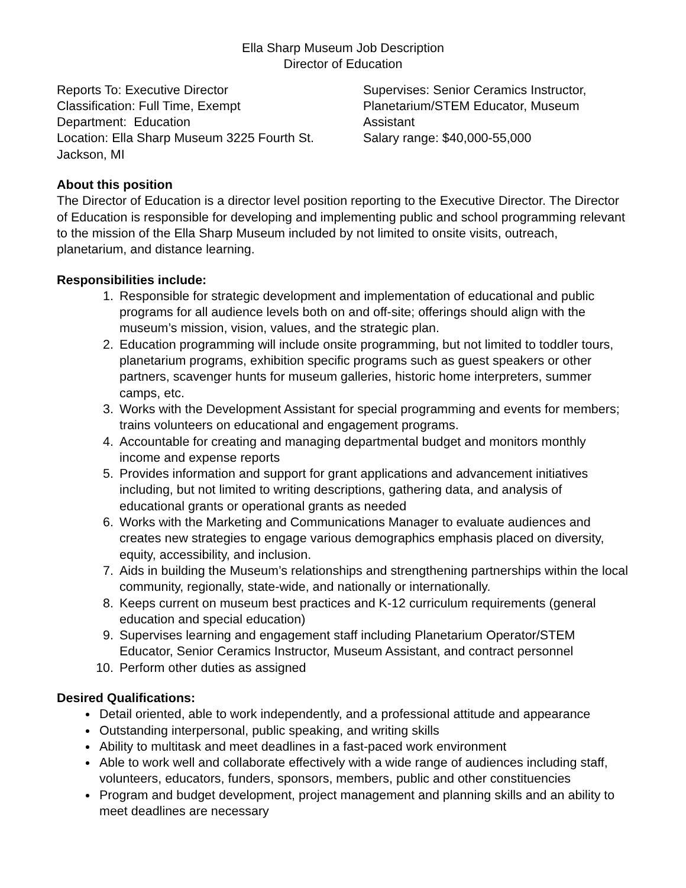Ella Sharp Museum Job Description
Director of Education
Reports To: Executive Director
Classification: Full Time, Exempt
Department: Education
Location: Ella Sharp Museum 3225 Fourth St. Jackson, MI
Supervises: Senior Ceramics Instructor, Planetarium/STEM Educator, Museum Assistant
Salary range: $40,000-55,000
About this position
The Director of Education is a director level position reporting to the Executive Director. The Director of Education is responsible for developing and implementing public and school programming relevant to the mission of the Ella Sharp Museum included by not limited to onsite visits, outreach, planetarium, and distance learning.
Responsibilities include:
1. Responsible for strategic development and implementation of educational and public programs for all audience levels both on and off-site; offerings should align with the museum’s mission, vision, values, and the strategic plan.
2. Education programming will include onsite programming, but not limited to toddler tours, planetarium programs, exhibition specific programs such as guest speakers or other partners, scavenger hunts for museum galleries, historic home interpreters, summer camps, etc.
3. Works with the Development Assistant for special programming and events for members; trains volunteers on educational and engagement programs.
4. Accountable for creating and managing departmental budget and monitors monthly income and expense reports
5. Provides information and support for grant applications and advancement initiatives including, but not limited to writing descriptions, gathering data, and analysis of educational grants or operational grants as needed
6. Works with the Marketing and Communications Manager to evaluate audiences and creates new strategies to engage various demographics emphasis placed on diversity, equity, accessibility, and inclusion.
7. Aids in building the Museum’s relationships and strengthening partnerships within the local community, regionally, state-wide, and nationally or internationally.
8. Keeps current on museum best practices and K-12 curriculum requirements (general education and special education)
9. Supervises learning and engagement staff including Planetarium Operator/STEM Educator, Senior Ceramics Instructor, Museum Assistant, and contract personnel
10. Perform other duties as assigned
Desired Qualifications:
Detail oriented, able to work independently, and a professional attitude and appearance
Outstanding interpersonal, public speaking, and writing skills
Ability to multitask and meet deadlines in a fast-paced work environment
Able to work well and collaborate effectively with a wide range of audiences including staff, volunteers, educators, funders, sponsors, members, public and other constituencies
Program and budget development, project management and planning skills and an ability to meet deadlines are necessary